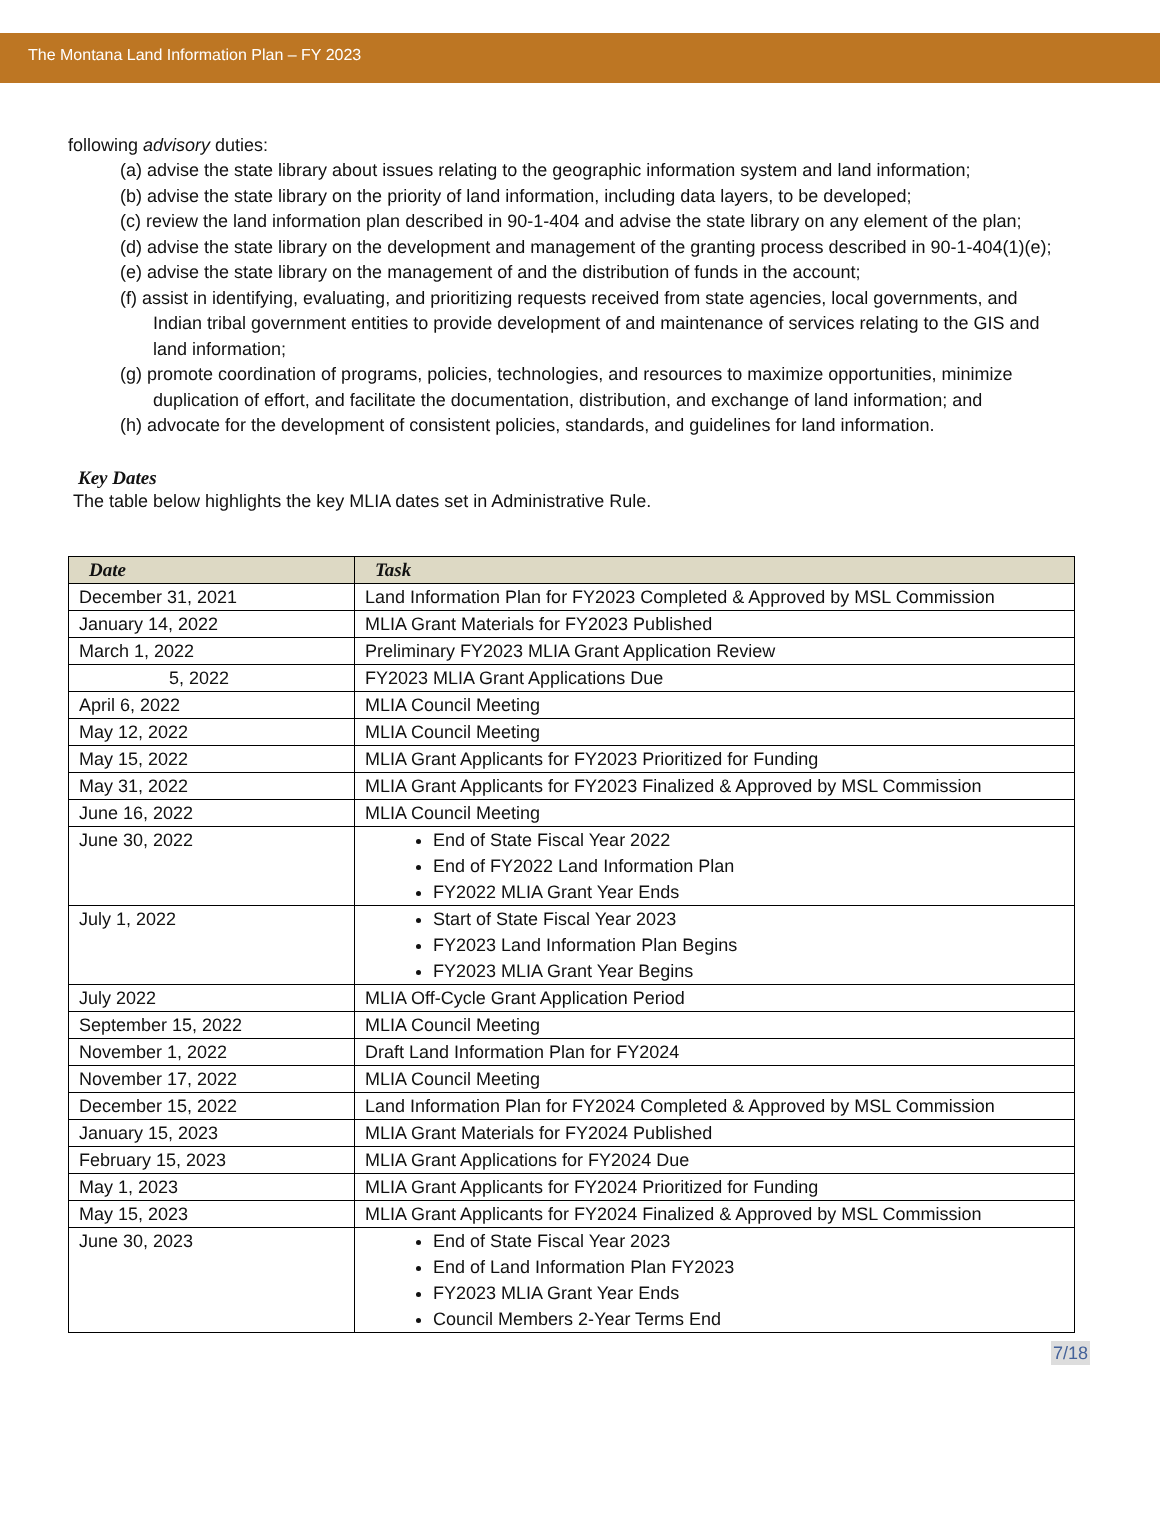The Montana Land Information Plan – FY 2023
following advisory duties:
(a) advise the state library about issues relating to the geographic information system and land information;
(b) advise the state library on the priority of land information, including data layers, to be developed;
(c) review the land information plan described in 90-1-404 and advise the state library on any element of the plan;
(d) advise the state library on the development and management of the granting process described in 90-1-404(1)(e);
(e) advise the state library on the management of and the distribution of funds in the account;
(f) assist in identifying, evaluating, and prioritizing requests received from state agencies, local governments, and Indian tribal government entities to provide development of and maintenance of services relating to the GIS and land information;
(g) promote coordination of programs, policies, technologies, and resources to maximize opportunities, minimize duplication of effort, and facilitate the documentation, distribution, and exchange of land information; and
(h) advocate for the development of consistent policies, standards, and guidelines for land information.
Key Dates
The table below highlights the key MLIA dates set in Administrative Rule.
| Date | Task |
| --- | --- |
| December 31, 2021 | Land Information Plan for FY2023 Completed & Approved by MSL Commission |
| January 14, 2022 | MLIA Grant Materials for FY2023 Published |
| March 1, 2022 | Preliminary FY2023 MLIA Grant Application Review |
| 5, 2022 | FY2023 MLIA Grant Applications Due |
| April 6, 2022 | MLIA Council Meeting |
| May 12, 2022 | MLIA Council Meeting |
| May 15, 2022 | MLIA Grant Applicants for FY2023 Prioritized for Funding |
| May 31, 2022 | MLIA Grant Applicants for FY2023 Finalized & Approved by MSL Commission |
| June 16, 2022 | MLIA Council Meeting |
| June 30, 2022 | End of State Fiscal Year 2022 End of FY2022 Land Information Plan FY2022 MLIA Grant Year Ends |
| July 1, 2022 | Start of State Fiscal Year 2023 FY2023 Land Information Plan Begins FY2023 MLIA Grant Year Begins |
| July 2022 | MLIA Off-Cycle Grant Application Period |
| September 15, 2022 | MLIA Council Meeting |
| November 1, 2022 | Draft Land Information Plan for FY2024 |
| November 17, 2022 | MLIA Council Meeting |
| December 15, 2022 | Land Information Plan for FY2024 Completed & Approved by MSL Commission |
| January 15, 2023 | MLIA Grant Materials for FY2024 Published |
| February 15, 2023 | MLIA Grant Applications for FY2024 Due |
| May 1, 2023 | MLIA Grant Applicants for FY2024 Prioritized for Funding |
| May 15, 2023 | MLIA Grant Applicants for FY2024 Finalized & Approved by MSL Commission |
| June 30, 2023 | End of State Fiscal Year 2023 End of Land Information Plan FY2023 FY2023 MLIA Grant Year Ends Council Members 2-Year Terms End |
7/18